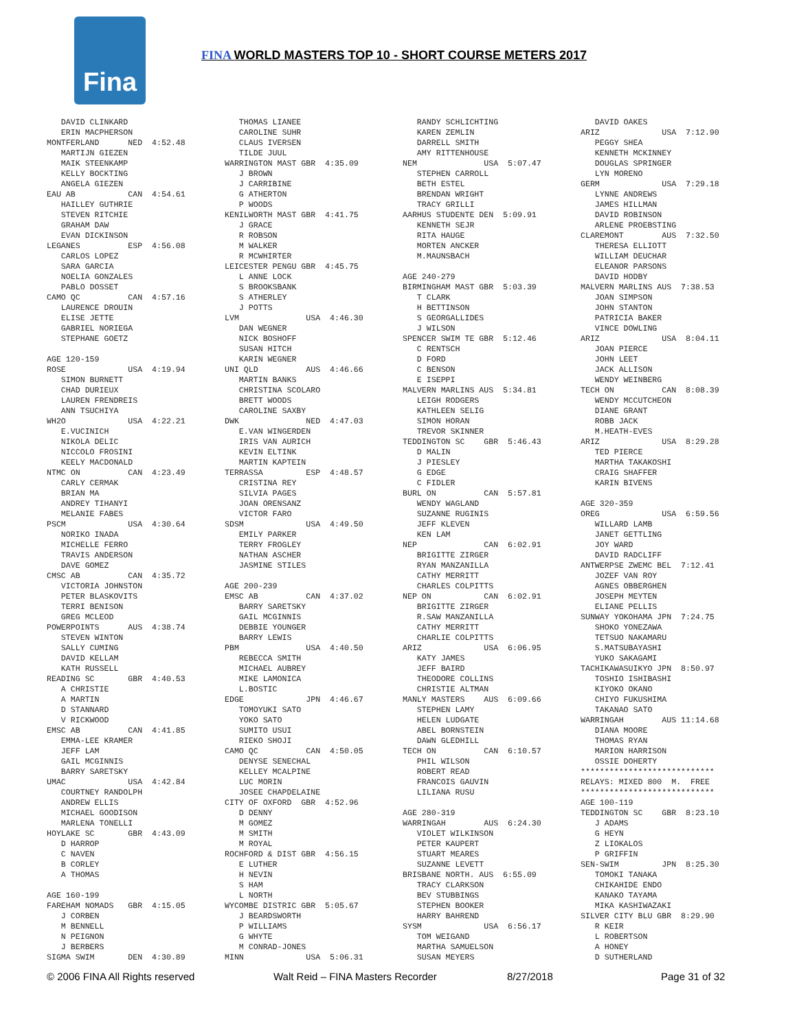Fina
FINA WORLD MASTERS TOP 10 - SHORT COURSE METERS 2017
DAVID CLINKARD ERIN MACPHERSON MONTFERLAND NED 4:52.48 MARTIJN GIEZEN MAIK STEENKAMP KELLY BOCKTING ANGELA GIEZEN EAU AB CAN 4:54.61 HAILLEY GUTHRIE STEVEN RITCHIE GRAHAM DAW EVAN DICKINSON LEGANES ESP 4:56.08 CARLOS LOPEZ SARA GARCIA NOELIA GONZALES PABLO DOSSET CAMO QC CAN 4:57.16 LAURENCE DROUIN ELISE JETTE GABRIEL NORIEGA STEPHANE GOETZ AGE 120-159 ROSE USA 4:19.94 SIMON BURNETT CHAD DURIEUX LAUREN FRENDREIS ANN TSUCHIYA WH2O USA 4:22.21 E.VUCINICH NIKOLA DELIC NICCOLO FROSINI KEELY MACDONALD NTMC ON CAN 4:23.49 CARLY CERMAK BRIAN MA ANDREY TIHANYI MELANIE FABES PSCM USA 4:30.64 NORIKO INADA MICHELLE FERRO TRAVIS ANDERSON DAVE GOMEZ CMSC AB CAN 4:35.72 VICTORIA JOHNSTON PETER BLASKOVITS TERRI BENISON GREG MCLEOD POWERPOINTS AUS 4:38.74 STEVEN WINTON SALLY CUMING DAVID KELLAM KATH RUSSELL READING SC GBR 4:40.53 A CHRISTIE A MARTIN D STANNARD V RICKWOOD EMSC AB CAN 4:41.85 EMMA-LEE KRAMER JEFF LAM GAIL MCGINNIS BARRY SARETSKY UMAC USA 4:42.84 COURTNEY RANDOLPH ANDREW ELLIS MICHAEL GOODISON MARLENA TONELLI HOYLAKE SC GBR 4:43.09 D HARROP C NAVEN B CORLEY A THOMAS AGE 160-199 FAREHAM NOMADS GBR 4:15.05 J CORBEN M BENNELL N PEIGNON J BERBERS SIGMA SWIM DEN 4:30.89
THOMAS LIANEE CAROLINE SUHR CLAUS IVERSEN TILDE JUUL WARRINGTON MAST GBR 4:35.09 J BROWN J CARRIBINE G ATHERTON P WOODS KENILWORTH MAST GBR 4:41.75 J GRACE R ROBSON M WALKER R MCWHIRTER LEICESTER PENGU GBR 4:45.75 L ANNE LOCK S BROOKSBANK S ATHERLEY J POTTS LVM USA 4:46.30 DAN WEGNER NICK BOSHOFF SUSAN HITCH KARIN WEGNER UNI QLD AUS 4:46.66 MARTIN BANKS CHRISTINA SCOLARO BRETT WOODS CAROLINE SAXBY DWK NED 4:47.03 E.VAN WINGERDEN IRIS VAN AURICH KEVIN ELTINK MARTIN KAPTEIN TERRASSA ESP 4:48.57 CRISTINA REY SILVIA PAGES JOAN ORENSANZ VICTOR FARO SDSM USA 4:49.50 EMILY PARKER TERRY FROGLEY NATHAN ASCHER JASMINE STILES AGE 200-239 EMSC AB CAN 4:37.02 BARRY SARETSKY GAIL MCGINNIS DEBBIE YOUNGER BARRY LEWIS PBM USA 4:40.50 REBECCA SMITH MICHAEL AUBREY MIKE LAMONICA L.BOSTIC EDGE JPN 4:46.67 TOMOYUKI SATO YOKO SATO SUMITO USUI RIEKO SHOJI CAMO QC CAN 4:50.05 DENYSE SENECHAL KELLEY MCALPINE LUC MORIN JOSEE CHAPDELAINE CITY OF OXFORD GBR 4:52.96 D DENNY M GOMEZ M SMITH M ROYAL ROCHFORD & DIST GBR 4:56.15 E LUTHER H NEVIN S HAM L NORTH WYCOMBE DISTRIC GBR 5:05.67 J BEARDSWORTH P WILLIAMS G WHYTE M CONRAD-JONES MINN USA 5:06.31
RANDY SCHLICHTING KAREN ZEMLIN DARRELL SMITH AMY RITTENHOUSE NEM USA 5:07.47 STEPHEN CARROLL BETH ESTEL BRENDAN WRIGHT TRACY GRILLI AARHUS STUDENTE DEN 5:09.91 KENNETH SEJR RITA HAUGE MORTEN ANCKER M.MAUNSBACH AGE 240-279 BIRMINGHAM MAST GBR 5:03.39 T CLARK H BETTINSON S GEORGALLIDES J WILSON SPENCER SWIM TE GBR 5:12.46 C RENTSCH D FORD C BENSON E ISEPPI MALVERN MARLINS AUS 5:34.81 LEIGH RODGERS KATHLEEN SELIG SIMON HORAN TREVOR SKINNER TEDDINGTON SC GBR 5:46.43 D MALIN J PIESLEY G EDGE C FIDLER BURL ON CAN 5:57.81 WENDY WAGLAND SUZANNE RUGINIS JEFF KLEVEN KEN LAM NEP CAN 6:02.91 BRIGITTE ZIRGER RYAN MANZANILLA CATHY MERRITT CHARLES COLPITTS NEP ON CAN 6:02.91 BRIGITTE ZIRGER R.SAW MANZANILLA CATHY MERRITT CHARLIE COLPITTS ARIZ USA 6:06.95 KATY JAMES JEFF BAIRD THEODORE COLLINS CHRISTIE ALTMAN MANLY MASTERS AUS 6:09.66 STEPHEN LAMY HELEN LUDGATE ABEL BORNSTEIN DAWN GLEDHILL TECH ON CAN 6:10.57 PHIL WILSON ROBERT READ FRANCOIS GAUVIN LILIANA RUSU AGE 280-319 WARRINGAH AUS 6:24.30 VIOLET WILKINSON PETER KAUPERT STUART MEARES SUZANNE LEVETT BRISBANE NORTH. AUS 6:55.09 TRACY CLARKSON BEV STUBBINGS STEPHEN BOOKER HARRY BAHREND SYSM USA 6:56.17 TOM WEIGAND MARTHA SAMUELSON SUSAN MEYERS
DAVID OAKES ARIZ USA 7:12.90 PEGGY SHEA KENNETH MCKINNEY DOUGLAS SPRINGER LYN MORENO GERM USA 7:29.18 LYNNE ANDREWS JAMES HILLMAN DAVID ROBINSON ARLENE PROEBSTING CLAREMONT AUS 7:32.50 THERESA ELLIOTT WILLIAM DEUCHAR ELEANOR PARSONS DAVID HODBY MALVERN MARLINS AUS 7:38.53 JOAN SIMPSON JOHN STANTON PATRICIA BAKER VINCE DOWLING ARIZ USA 8:04.11 JOAN PIERCE JOHN LEET JACK ALLISON WENDY WEINBERG TECH ON CAN 8:08.39 WENDY MCCUTCHEON DIANE GRANT ROBB JACK M.HEATH-EVES ARIZ USA 8:29.28 TED PIERCE MARTHA TAKAKOSHI CRAIG SHAFFER KARIN BIVENS AGE 320-359 OREG USA 6:59.56 WILLARD LAMB JANET GETTLING JOY WARD DAVID RADCLIFF ANTWERPSE ZWEMC BEL 7:12.41 JOZEF VAN ROY AGNES OBBERGHEN JOSEPH MEYTEN ELIANE PELLIS SUNWAY YOKOHAMA JPN 7:24.75 SHOKO YONEZAWA TETSUO NAKAMARU S.MATSUBAYASHI YUKO SAKAGAMI TACHIKAWASUIKYO JPN 8:50.97 TOSHIO ISHIBASHI KIYOKO OKANO CHIYO FUKUSHIMA TAKANAO SATO WARRINGAH AUS 11:14.68 DIANA MOORE THOMAS RYAN MARION HARRISON OSSIE DOHERTY **************************** RELAYS: MIXED 800 M. FREE **************************** AGE 100-119 TEDDINGTON SC GBR 8:23.10 J ADAMS G HEYN Z LIOKALOS P GRIFFIN SEN-SWIM JPN 8:25.30 TOMOKI TANAKA CHIKAHIDE ENDO KANAKO TAYAMA MIKA KASHIWAZAKI SILVER CITY BLU GBR 8:29.90 R KEIR L ROBERTSON A HONEY D SUTHERLAND
© 2006 FINA All Rights reserved Walt Reid – FINA Masters Recorder 8/27/2018 Page 31 of 32